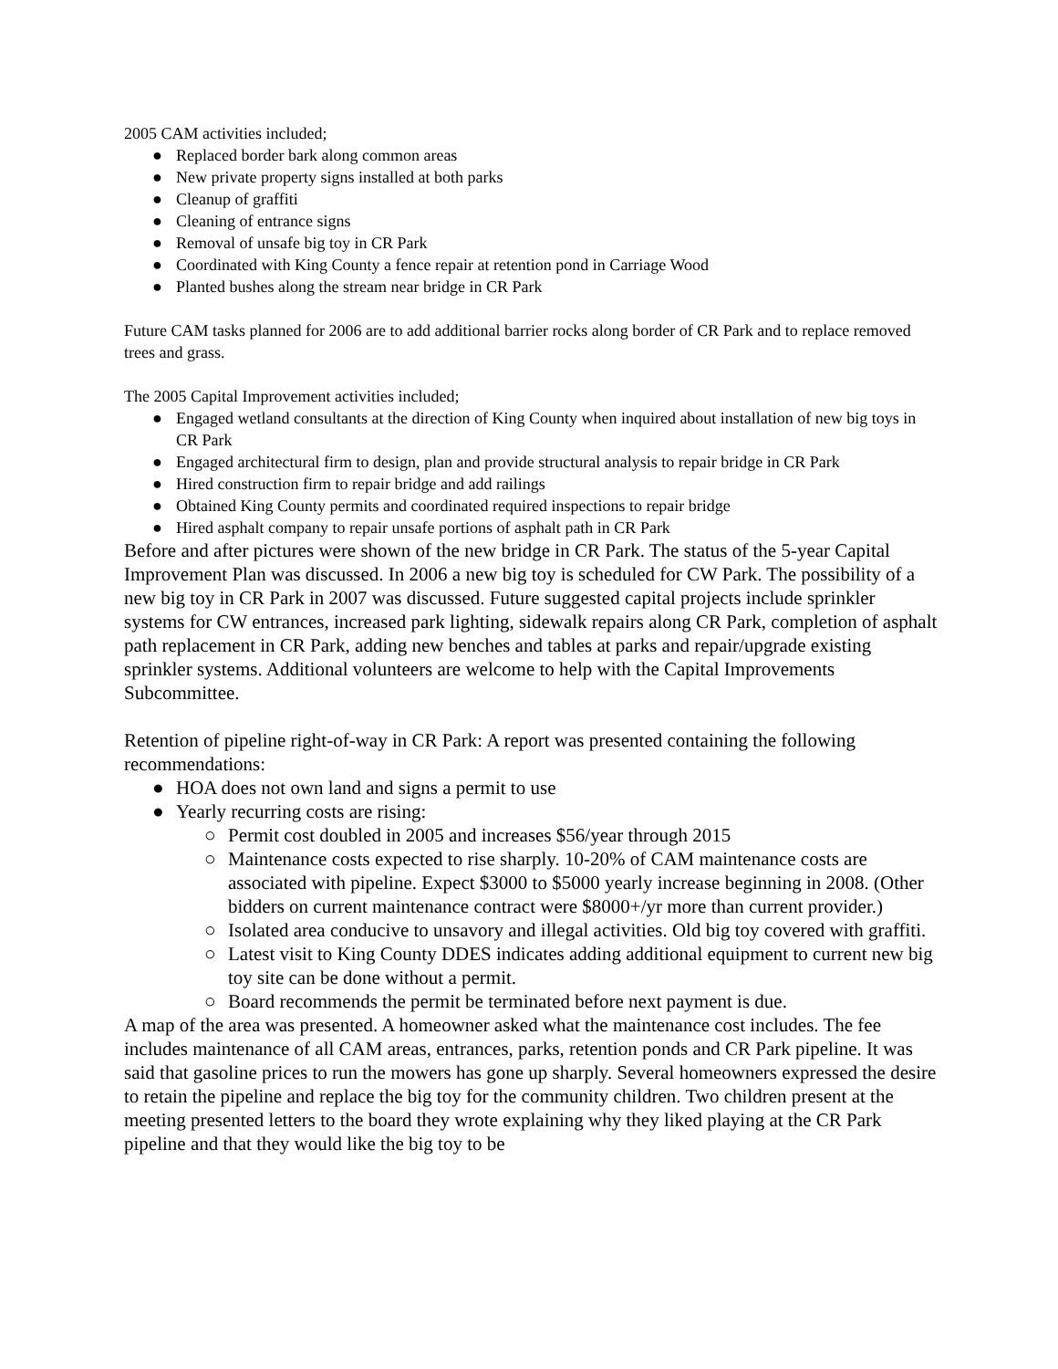2005 CAM activities included;
● Replaced border bark along common areas
● New private property signs installed at both parks
● Cleanup of graffiti
● Cleaning of entrance signs
● Removal of unsafe big toy in CR Park
● Coordinated with King County a fence repair at retention pond in Carriage Wood
● Planted bushes along the stream near bridge in CR Park
Future CAM tasks planned for 2006 are to add additional barrier rocks along border of CR Park and to replace removed trees and grass.
The 2005 Capital Improvement activities included;
● Engaged wetland consultants at the direction of King County when inquired about installation of new big toys in CR Park
● Engaged architectural firm to design, plan and provide structural analysis to repair bridge in CR Park
● Hired construction firm to repair bridge and add railings
● Obtained King County permits and coordinated required inspections to repair bridge
● Hired asphalt company to repair unsafe portions of asphalt path in CR Park
Before and after pictures were shown of the new bridge in CR Park. The status of the 5-year Capital Improvement Plan was discussed. In 2006 a new big toy is scheduled for CW Park. The possibility of a new big toy in CR Park in 2007 was discussed. Future suggested capital projects include sprinkler systems for CW entrances, increased park lighting, sidewalk repairs along CR Park, completion of asphalt path replacement in CR Park, adding new benches and tables at parks and repair/upgrade existing sprinkler systems. Additional volunteers are welcome to help with the Capital Improvements Subcommittee.
Retention of pipeline right-of-way in CR Park: A report was presented containing the following recommendations:
● HOA does not own land and signs a permit to use
● Yearly recurring costs are rising:
○ Permit cost doubled in 2005 and increases $56/year through 2015
○ Maintenance costs expected to rise sharply. 10-20% of CAM maintenance costs are associated with pipeline. Expect $3000 to $5000 yearly increase beginning in 2008. (Other bidders on current maintenance contract were $8000+/yr more than current provider.)
○ Isolated area conducive to unsavory and illegal activities. Old big toy covered with graffiti.
○ Latest visit to King County DDES indicates adding additional equipment to current new big toy site can be done without a permit.
○ Board recommends the permit be terminated before next payment is due.
A map of the area was presented. A homeowner asked what the maintenance cost includes. The fee includes maintenance of all CAM areas, entrances, parks, retention ponds and CR Park pipeline. It was said that gasoline prices to run the mowers has gone up sharply. Several homeowners expressed the desire to retain the pipeline and replace the big toy for the community children. Two children present at the meeting presented letters to the board they wrote explaining why they liked playing at the CR Park pipeline and that they would like the big toy to be